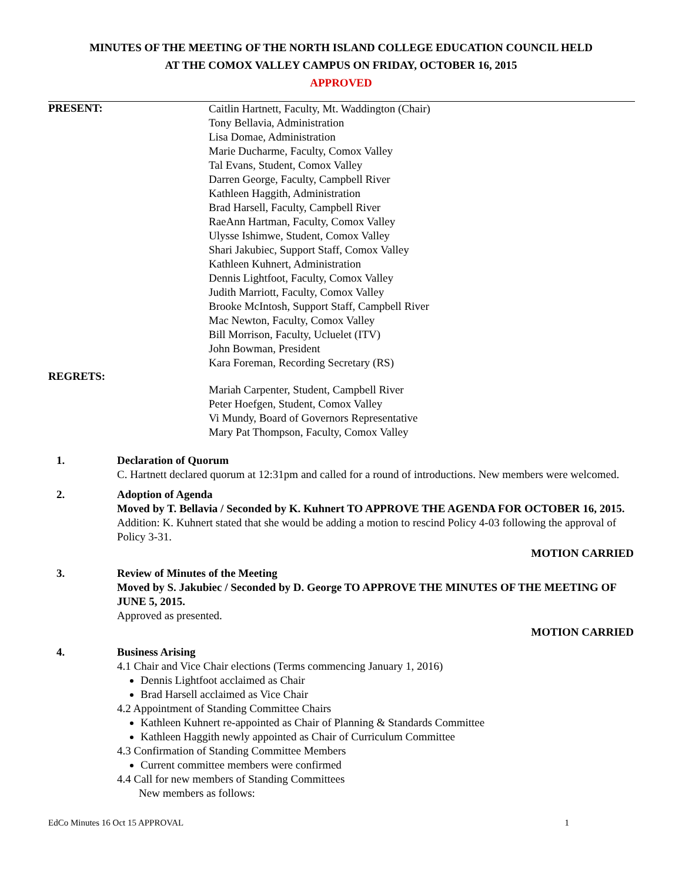MINUTES OF THE MEETING OF THE NORTH ISLAND COLLEGE EDUCATION COUNCIL HELD
AT THE COMOX VALLEY CAMPUS ON FRIDAY, OCTOBER 16, 2015
APPROVED
PRESENT:
Caitlin Hartnett, Faculty, Mt. Waddington (Chair)
Tony Bellavia, Administration
Lisa Domae, Administration
Marie Ducharme, Faculty, Comox Valley
Tal Evans, Student, Comox Valley
Darren George, Faculty, Campbell River
Kathleen Haggith, Administration
Brad Harsell, Faculty, Campbell River
RaeAnn Hartman, Faculty, Comox Valley
Ulysse Ishimwe, Student, Comox Valley
Shari Jakubiec, Support Staff, Comox Valley
Kathleen Kuhnert, Administration
Dennis Lightfoot, Faculty, Comox Valley
Judith Marriott, Faculty, Comox Valley
Brooke McIntosh, Support Staff, Campbell River
Mac Newton, Faculty, Comox Valley
Bill Morrison, Faculty, Ucluelet (ITV)
John Bowman, President
Kara Foreman, Recording Secretary (RS)
REGRETS:
Mariah Carpenter, Student, Campbell River
Peter Hoefgen, Student, Comox Valley
Vi Mundy, Board of Governors Representative
Mary Pat Thompson, Faculty, Comox Valley
1. Declaration of Quorum
C. Hartnett declared quorum at 12:31pm and called for a round of introductions. New members were welcomed.
2. Adoption of Agenda
Moved by T. Bellavia / Seconded by K. Kuhnert TO APPROVE THE AGENDA FOR OCTOBER 16, 2015.
Addition: K. Kuhnert stated that she would be adding a motion to rescind Policy 4-03 following the approval of Policy 3-31.
MOTION CARRIED
3. Review of Minutes of the Meeting
Moved by S. Jakubiec / Seconded by D. George TO APPROVE THE MINUTES OF THE MEETING OF JUNE 5, 2015.
Approved as presented.
MOTION CARRIED
4. Business Arising
4.1 Chair and Vice Chair elections (Terms commencing January 1, 2016)
Dennis Lightfoot acclaimed as Chair
Brad Harsell acclaimed as Vice Chair
4.2 Appointment of Standing Committee Chairs
Kathleen Kuhnert re-appointed as Chair of Planning & Standards Committee
Kathleen Haggith newly appointed as Chair of Curriculum Committee
4.3 Confirmation of Standing Committee Members
Current committee members were confirmed
4.4 Call for new members of Standing Committees
New members as follows:
EdCo Minutes 16 Oct 15 APPROVAL 1